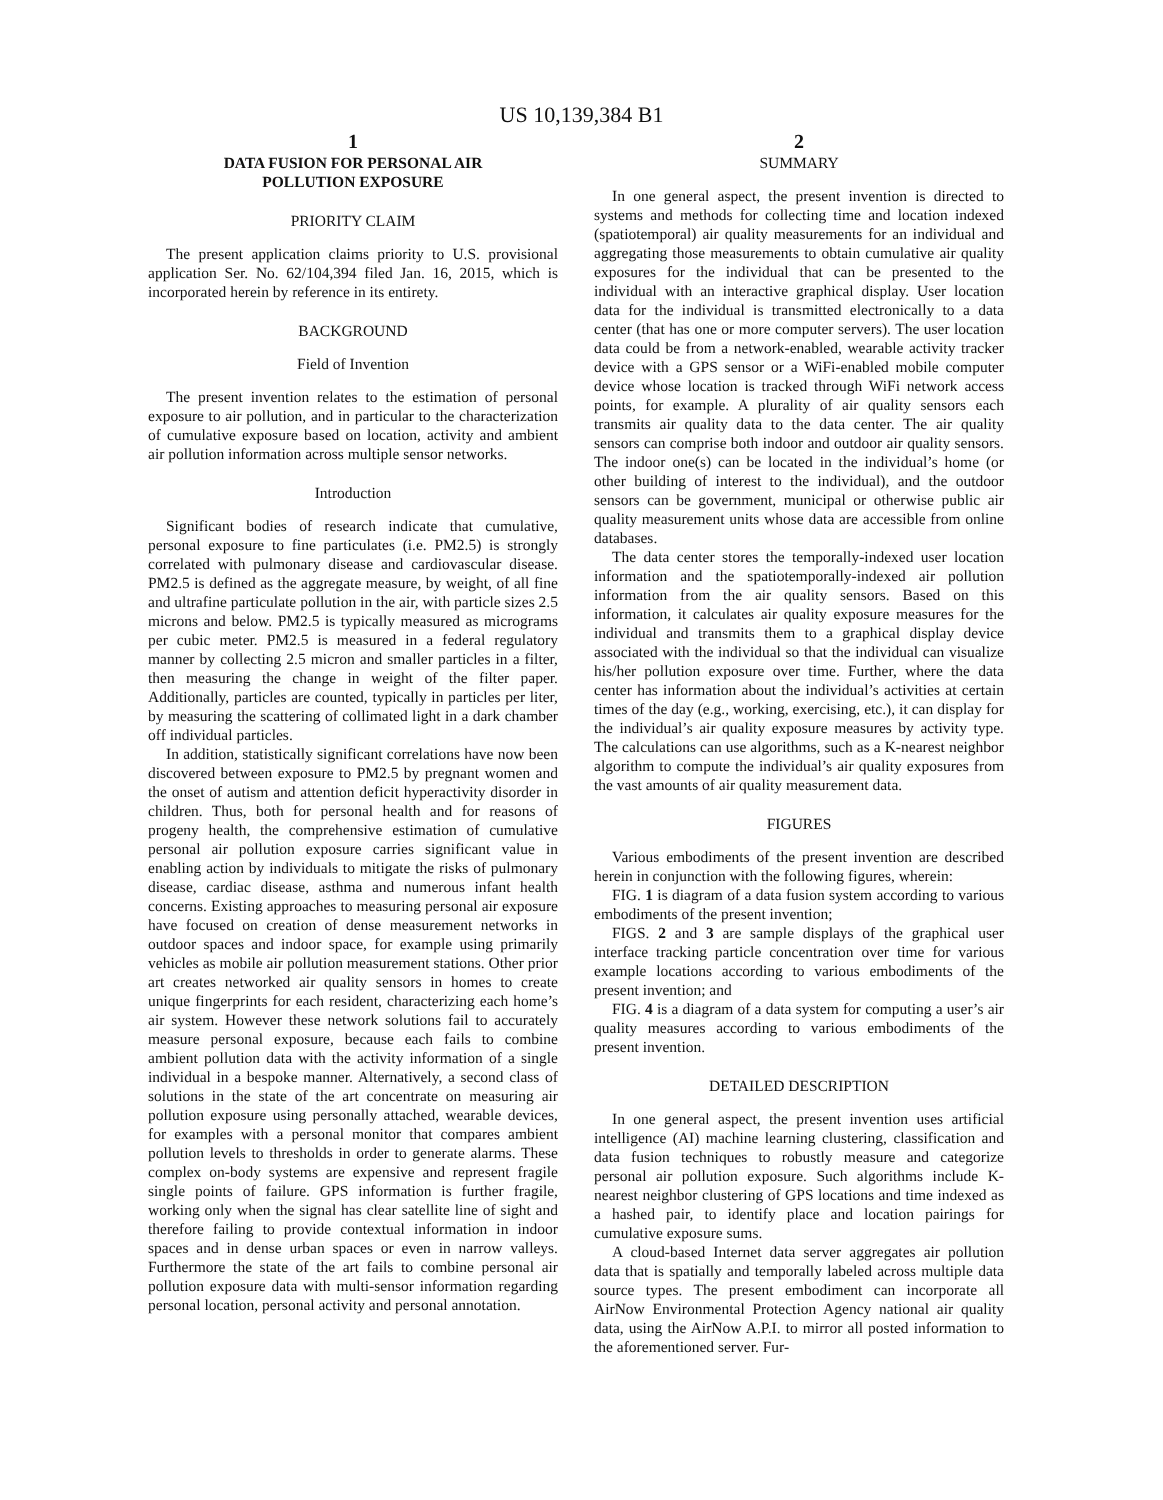US 10,139,384 B1
1
DATA FUSION FOR PERSONAL AIR
POLLUTION EXPOSURE
PRIORITY CLAIM
The present application claims priority to U.S. provisional application Ser. No. 62/104,394 filed Jan. 16, 2015, which is incorporated herein by reference in its entirety.
BACKGROUND
Field of Invention
The present invention relates to the estimation of personal exposure to air pollution, and in particular to the characterization of cumulative exposure based on location, activity and ambient air pollution information across multiple sensor networks.
Introduction
Significant bodies of research indicate that cumulative, personal exposure to fine particulates (i.e. PM2.5) is strongly correlated with pulmonary disease and cardiovascular disease. PM2.5 is defined as the aggregate measure, by weight, of all fine and ultrafine particulate pollution in the air, with particle sizes 2.5 microns and below. PM2.5 is typically measured as micrograms per cubic meter. PM2.5 is measured in a federal regulatory manner by collecting 2.5 micron and smaller particles in a filter, then measuring the change in weight of the filter paper. Additionally, particles are counted, typically in particles per liter, by measuring the scattering of collimated light in a dark chamber off individual particles.
In addition, statistically significant correlations have now been discovered between exposure to PM2.5 by pregnant women and the onset of autism and attention deficit hyperactivity disorder in children. Thus, both for personal health and for reasons of progeny health, the comprehensive estimation of cumulative personal air pollution exposure carries significant value in enabling action by individuals to mitigate the risks of pulmonary disease, cardiac disease, asthma and numerous infant health concerns. Existing approaches to measuring personal air exposure have focused on creation of dense measurement networks in outdoor spaces and indoor space, for example using primarily vehicles as mobile air pollution measurement stations. Other prior art creates networked air quality sensors in homes to create unique fingerprints for each resident, characterizing each home’s air system. However these network solutions fail to accurately measure personal exposure, because each fails to combine ambient pollution data with the activity information of a single individual in a bespoke manner. Alternatively, a second class of solutions in the state of the art concentrate on measuring air pollution exposure using personally attached, wearable devices, for examples with a personal monitor that compares ambient pollution levels to thresholds in order to generate alarms. These complex on-body systems are expensive and represent fragile single points of failure. GPS information is further fragile, working only when the signal has clear satellite line of sight and therefore failing to provide contextual information in indoor spaces and in dense urban spaces or even in narrow valleys. Furthermore the state of the art fails to combine personal air pollution exposure data with multi-sensor information regarding personal location, personal activity and personal annotation.
2
SUMMARY
In one general aspect, the present invention is directed to systems and methods for collecting time and location indexed (spatiotemporal) air quality measurements for an individual and aggregating those measurements to obtain cumulative air quality exposures for the individual that can be presented to the individual with an interactive graphical display. User location data for the individual is transmitted electronically to a data center (that has one or more computer servers). The user location data could be from a network-enabled, wearable activity tracker device with a GPS sensor or a WiFi-enabled mobile computer device whose location is tracked through WiFi network access points, for example. A plurality of air quality sensors each transmits air quality data to the data center. The air quality sensors can comprise both indoor and outdoor air quality sensors. The indoor one(s) can be located in the individual’s home (or other building of interest to the individual), and the outdoor sensors can be government, municipal or otherwise public air quality measurement units whose data are accessible from online databases.
The data center stores the temporally-indexed user location information and the spatiotemporally-indexed air pollution information from the air quality sensors. Based on this information, it calculates air quality exposure measures for the individual and transmits them to a graphical display device associated with the individual so that the individual can visualize his/her pollution exposure over time. Further, where the data center has information about the individual’s activities at certain times of the day (e.g., working, exercising, etc.), it can display for the individual’s air quality exposure measures by activity type. The calculations can use algorithms, such as a K-nearest neighbor algorithm to compute the individual’s air quality exposures from the vast amounts of air quality measurement data.
FIGURES
Various embodiments of the present invention are described herein in conjunction with the following figures, wherein:
FIG. 1 is diagram of a data fusion system according to various embodiments of the present invention;
FIGS. 2 and 3 are sample displays of the graphical user interface tracking particle concentration over time for various example locations according to various embodiments of the present invention; and
FIG. 4 is a diagram of a data system for computing a user’s air quality measures according to various embodiments of the present invention.
DETAILED DESCRIPTION
In one general aspect, the present invention uses artificial intelligence (AI) machine learning clustering, classification and data fusion techniques to robustly measure and categorize personal air pollution exposure. Such algorithms include K-nearest neighbor clustering of GPS locations and time indexed as a hashed pair, to identify place and location pairings for cumulative exposure sums.
A cloud-based Internet data server aggregates air pollution data that is spatially and temporally labeled across multiple data source types. The present embodiment can incorporate all AirNow Environmental Protection Agency national air quality data, using the AirNow A.P.I. to mirror all posted information to the aforementioned server. Fur-